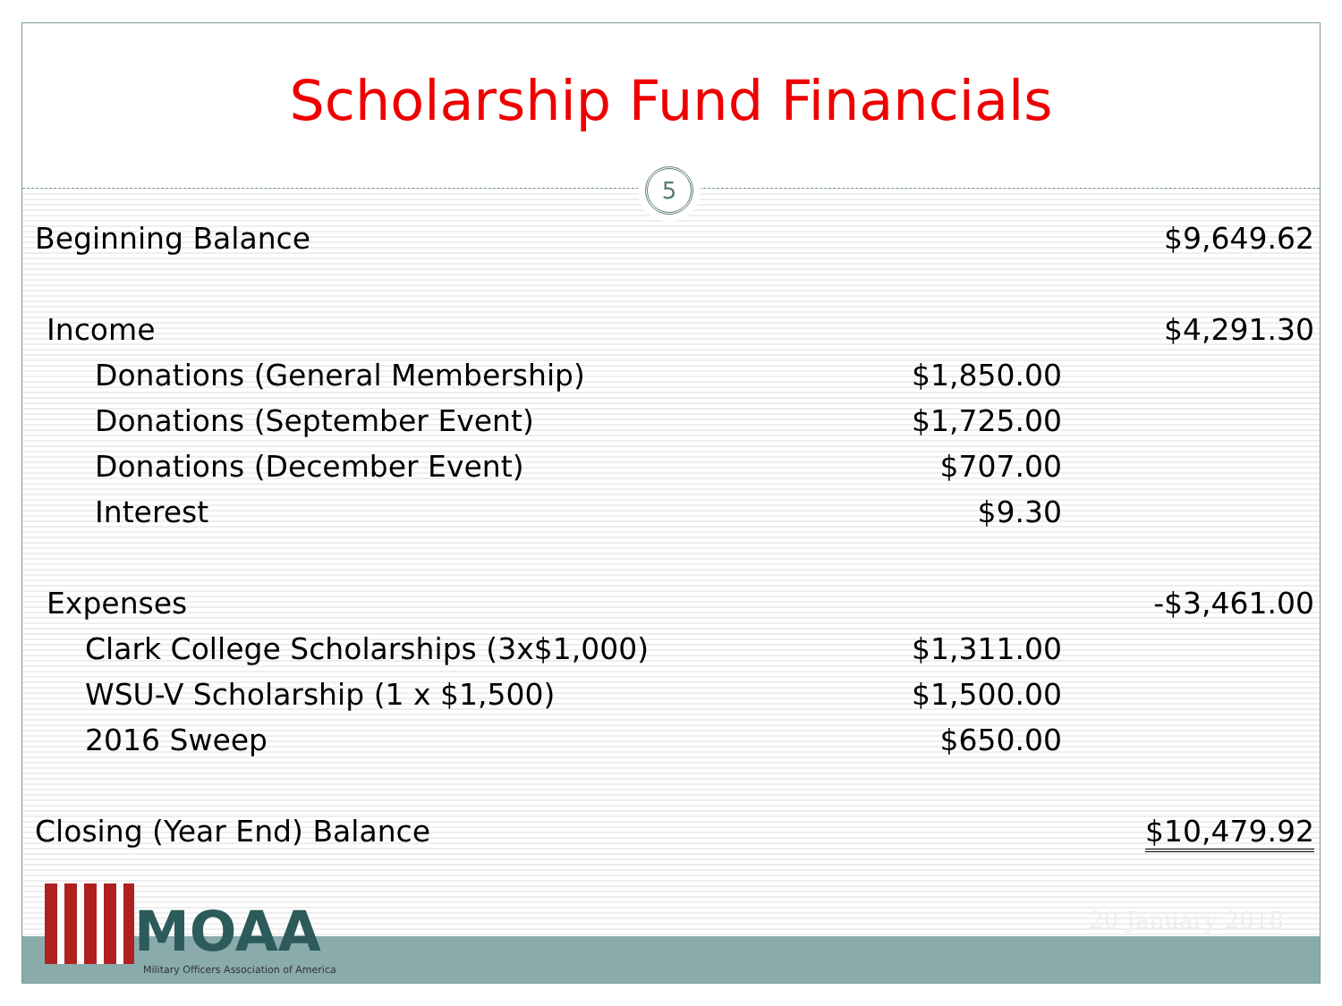Scholarship Fund Financials
5
| Beginning Balance | | $9,649.62 |
| Income | | $4,291.30 |
| Donations (General Membership) | $1,850.00 | |
| Donations (September Event) | $1,725.00 | |
| Donations (December Event) | $707.00 | |
| Interest | $9.30 | |
| Expenses | | -$3,461.00 |
| Clark College Scholarships (3x$1,000) | $1,311.00 | |
| WSU-V Scholarship (1 x $1,500) | $1,500.00 | |
| 2016 Sweep | $650.00 | |
| Closing (Year End) Balance | | $10,479.92 |
20 January 2018
MOAA
Military Officers Association of America